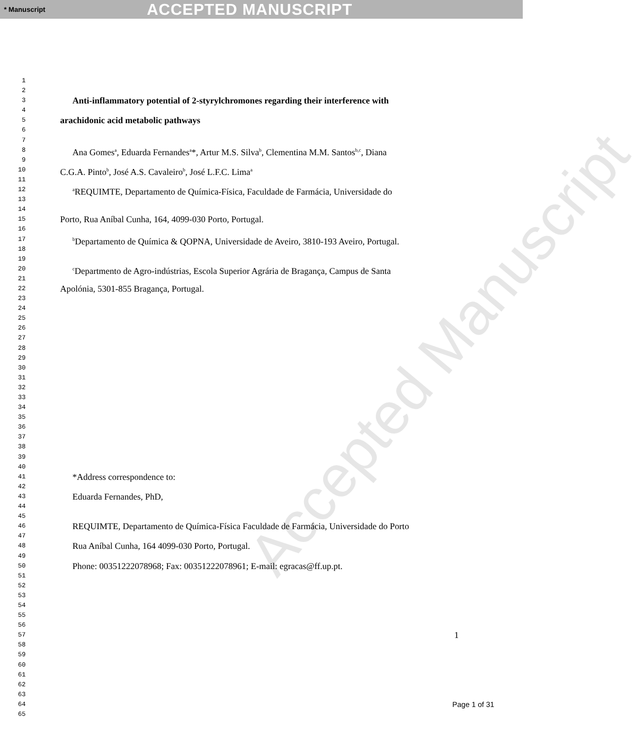* Manuscript ACCEPTED MANUSCRIPT
Accepted Manuscript
1
2
3 Anti-inflammatory potential of 2-styrylchromones regarding their interference with
4
5 arachidonic acid metabolic pathways
6
7
8 Ana Gomes<sup>a</sup>, Eduarda Fernandes<sup>a</sup>*, Artur M.S. Silva<sup>b</sup>, Clementina M.M. Santos<sup>b,c</sup>, Diana
9
10 C.G.A. Pinto<sup>b</sup>, José A.S. Cavaleiro<sup>b</sup>, José L.F.C. Lima<sup>a</sup>
11
12 <sup>a</sup>REQUIMTE, Departamento de Química-Física, Faculdade de Farmácia, Universidade do
13
14
15 Porto, Rua Aníbal Cunha, 164, 4099-030 Porto, Portugal.
16
17 <sup>b</sup>Departamento de Química & QOPNA, Universidade de Aveiro, 3810-193 Aveiro, Portugal.
18
19
20 <sup>c</sup>Departmento de Agro-indústrias, Escola Superior Agrária de Bragança, Campus de Santa
21
22 Apolónia, 5301-855 Bragança, Portugal.
23
24
25
26
27
28
29
30
31
32
33
34
35
36
37
38
39
40
41 *Address correspondence to:
42
43 Eduarda Fernandes, PhD,
44
45
46 REQUIMTE, Departamento de Química-Física Faculdade de Farmácia, Universidade do Porto
47
48 Rua Aníbal Cunha, 164 4099-030 Porto, Portugal.
49
50 Phone: 00351222078968; Fax: 00351222078961; E-mail: egracas@ff.up.pt.
51
52
53
54
55
56
57 1
58
59
60
61
62
63
64
65 Page 1 of 31